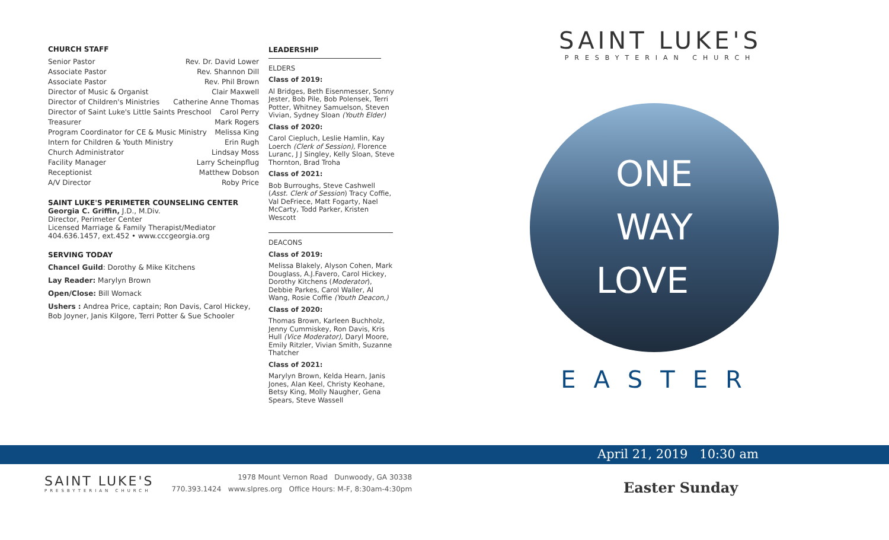CHURCH STAFF
Senior Pastor Rev. Dr. David Lower
Associate Pastor Rev. Shannon Dill
Associate Pastor Rev. Phil Brown
Director of Music & Organist Clair Maxwell
Director of Children's Ministries Catherine Anne Thomas
Director of Saint Luke's Little Saints Preschool Carol Perry
Treasurer Mark Rogers
Program Coordinator for CE & Music Ministry Melissa King
Intern for Children & Youth Ministry Erin Rugh
Church Administrator Lindsay Moss
Facility Manager Larry Scheinpflug
Receptionist Matthew Dobson
A/V Director Roby Price
SAINT LUKE'S PERIMETER COUNSELING CENTER
Georgia C. Griffin, J.D., M.Div.
Director, Perimeter Center
Licensed Marriage & Family Therapist/Mediator
404.636.1457, ext.452 • www.cccgeorgia.org
SERVING TODAY
Chancel Guild: Dorothy & Mike Kitchens
Lay Reader: Marylyn Brown
Open/Close: Bill Womack
Ushers : Andrea Price, captain; Ron Davis, Carol Hickey, Bob Joyner, Janis Kilgore, Terri Potter & Sue Schooler
LEADERSHIP
ELDERS
Class of 2019:
Al Bridges, Beth Eisenmesser, Sonny Jester, Bob Pile, Bob Polensek, Terri Potter, Whitney Samuelson, Steven Vivian, Sydney Sloan (Youth Elder)
Class of 2020:
Carol Ciepluch, Leslie Hamlin, Kay Loerch (Clerk of Session), Florence Luranc, J J Singley, Kelly Sloan, Steve Thornton, Brad Troha
Class of 2021:
Bob Burroughs, Steve Cashwell (Asst. Clerk of Session) Tracy Coffie, Val DeFriece, Matt Fogarty, Nael McCarty, Todd Parker, Kristen Wescott
DEACONS
Class of 2019:
Melissa Blakely, Alyson Cohen, Mark Douglass, A.J.Favero, Carol Hickey, Dorothy Kitchens (Moderator), Debbie Parkes, Carol Waller, Al Wang, Rosie Coffie (Youth Deacon,)
Class of 2020:
Thomas Brown, Karleen Buchholz, Jenny Cummiskey, Ron Davis, Kris Hull (Vice Moderator), Daryl Moore, Emily Ritzler, Vivian Smith, Suzanne Thatcher
Class of 2021:
Marylyn Brown, Kelda Hearn, Janis Jones, Alan Keel, Christy Keohane, Betsy King, Molly Naugher, Gena Spears, Steve Wassell
SAINT LUKE'S
PRESBYTERIAN CHURCH
ONE
WAY
LOVE
EASTER
April 21, 2019 10:30 am
SAINT LUKE'S
PRESBYTERIAN CHURCH
1978 Mount Vernon Road Dunwoody, GA 30338
770.393.1424 www.slpres.org Office Hours: M-F, 8:30am-4:30pm
Easter Sunday